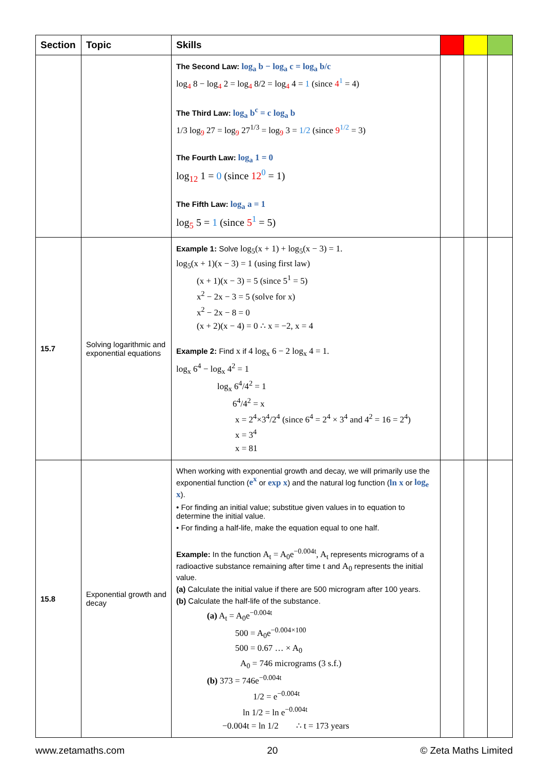| Section | Topic | Skills | | | |
| --- | --- | --- | --- | --- | --- |
| | | The Second Law: log<sub>a</sub> b − log<sub>a</sub> c = log<sub>a</sub> b/c log<sub>4</sub> 8 − log<sub>4</sub> 2 = log<sub>4</sub> 8/2 = log<sub>4</sub> 4 = 1 (since 4<sup>1</sup> = 4) The Third Law: log<sub>a</sub> b<sup>c</sup> = c log<sub>a</sub> b 1/3 log<sub>9</sub> 27 = log<sub>9</sub> 27<sup>1/3</sup> = log<sub>9</sub> 3 = 1/2 (since 9<sup>1/2</sup> = 3) The Fourth Law: log<sub>a</sub> 1 = 0 log<sub>12</sub> 1 = 0 (since 12<sup>0</sup> = 1) The Fifth Law: log<sub>a</sub> a = 1 log<sub>5</sub> 5 = 1 (since 5<sup>1</sup> = 5) | | | |
| 15.7 | Solving logarithmic and exponential equations | Example 1: Solve log<sub>5</sub>(x + 1) + log<sub>5</sub>(x − 3) = 1. log<sub>5</sub>(x + 1)(x − 3) = 1 (using first law) (x + 1)(x − 3) = 5 (since 5<sup>1</sup> = 5) x<sup>2</sup> − 2x − 3 = 5 (solve for x) x<sup>2</sup> − 2x − 8 = 0 (x + 2)(x − 4) = 0 ∴ x = −2, x = 4 Example 2: Find x if 4 log<sub>x</sub> 6 − 2 log<sub>x</sub> 4 = 1. log<sub>x</sub> 6<sup>4</sup> − log<sub>x</sub> 4<sup>2</sup> = 1 log<sub>x</sub> 6<sup>4</sup>/4<sup>2</sup> = 1 6<sup>4</sup>/4<sup>2</sup> = x x = 2<sup>4</sup>×3<sup>4</sup>/2<sup>4</sup> (since 6<sup>4</sup> = 2<sup>4</sup> × 3<sup>4</sup> and 4<sup>2</sup> = 16 = 2<sup>4</sup>) x = 3<sup>4</sup> x = 81 | | | |
| 15.8 | Exponential growth and decay | When working with exponential growth and decay, we will primarily use the exponential function ( e<sup>x</sup> or exp x ) and the natural log function ( ln x or log<sub>e</sub> x ). • For finding an initial value; substitue given values in to equation to determine the initial value. • For finding a half-life, make the equation equal to one half. Example: In the function A<sub>t</sub> = A<sub>0</sub>e<sup>−0.004t</sup>, A<sub>t</sub> represents micrograms of a radioactive substance remaining after time t and A<sub>0</sub> represents the initial value. (a) Calculate the initial value if there are 500 microgram after 100 years. (b) Calculate the half-life of the substance. (a) A<sub>t</sub> = A<sub>0</sub>e<sup>−0.004t</sup> 500 = A<sub>0</sub>e<sup>−0.004×100</sup> 500 = 0.67 … × A<sub>0</sub> A<sub>0</sub> = 746 micrograms (3 s.f.) (b) 373 = 746e<sup>−0.004t</sup> 1/2 = e<sup>−0.004t</sup> ln 1/2 = ln e<sup>−0.004t</sup> −0.004t = ln 1/2 ∴ t = 173 years | | | |
www.zetamaths.com 20 © Zeta Maths Limited